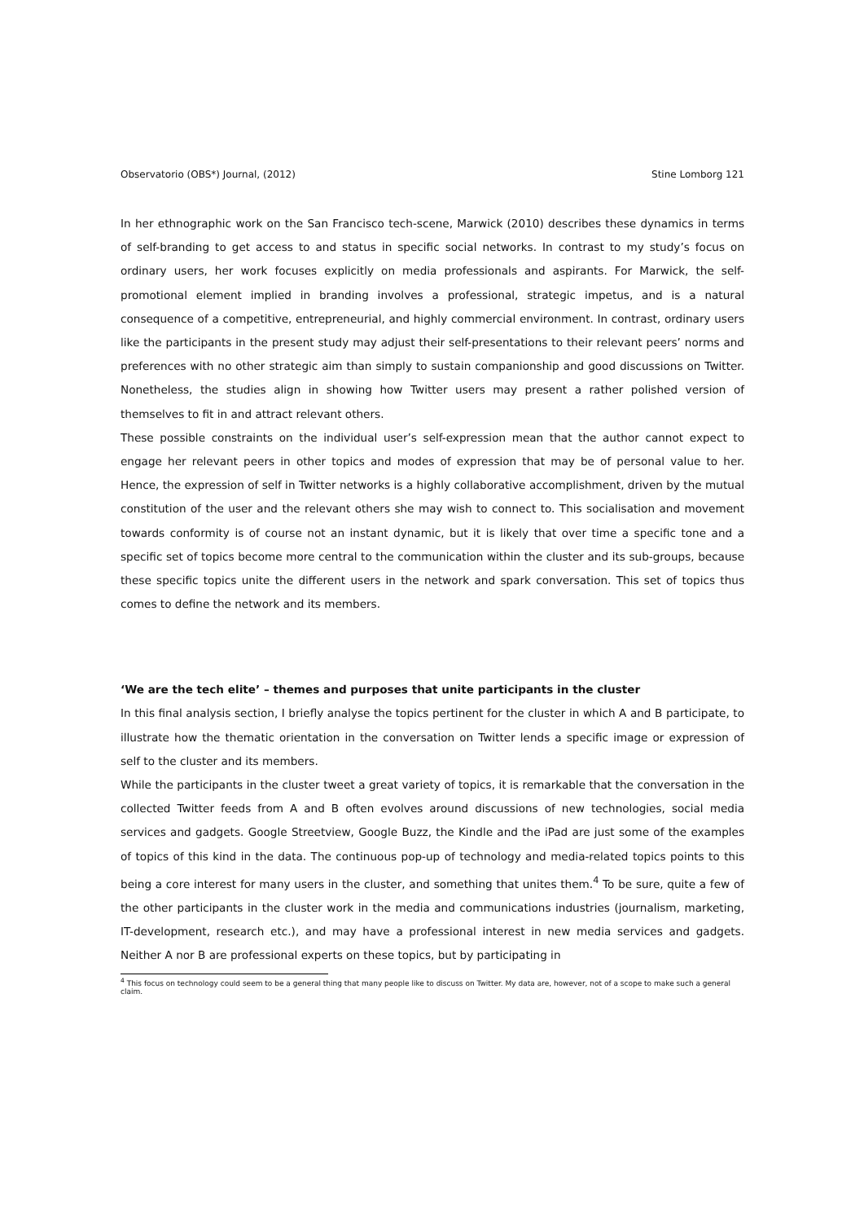Observatorio (OBS*) Journal, (2012) Stine Lomborg 121
In her ethnographic work on the San Francisco tech-scene, Marwick (2010) describes these dynamics in terms of self-branding to get access to and status in specific social networks. In contrast to my study’s focus on ordinary users, her work focuses explicitly on media professionals and aspirants. For Marwick, the self-promotional element implied in branding involves a professional, strategic impetus, and is a natural consequence of a competitive, entrepreneurial, and highly commercial environment. In contrast, ordinary users like the participants in the present study may adjust their self-presentations to their relevant peers’ norms and preferences with no other strategic aim than simply to sustain companionship and good discussions on Twitter. Nonetheless, the studies align in showing how Twitter users may present a rather polished version of themselves to fit in and attract relevant others.
These possible constraints on the individual user’s self-expression mean that the author cannot expect to engage her relevant peers in other topics and modes of expression that may be of personal value to her. Hence, the expression of self in Twitter networks is a highly collaborative accomplishment, driven by the mutual constitution of the user and the relevant others she may wish to connect to. This socialisation and movement towards conformity is of course not an instant dynamic, but it is likely that over time a specific tone and a specific set of topics become more central to the communication within the cluster and its sub-groups, because these specific topics unite the different users in the network and spark conversation. This set of topics thus comes to define the network and its members.
‘We are the tech elite’ – themes and purposes that unite participants in the cluster
In this final analysis section, I briefly analyse the topics pertinent for the cluster in which A and B participate, to illustrate how the thematic orientation in the conversation on Twitter lends a specific image or expression of self to the cluster and its members.
While the participants in the cluster tweet a great variety of topics, it is remarkable that the conversation in the collected Twitter feeds from A and B often evolves around discussions of new technologies, social media services and gadgets. Google Streetview, Google Buzz, the Kindle and the iPad are just some of the examples of topics of this kind in the data. The continuous pop-up of technology and media-related topics points to this being a core interest for many users in the cluster, and something that unites them.<sup>4</sup> To be sure, quite a few of the other participants in the cluster work in the media and communications industries (journalism, marketing, IT-development, research etc.), and may have a professional interest in new media services and gadgets. Neither A nor B are professional experts on these topics, but by participating in
<sup>4</sup> This focus on technology could seem to be a general thing that many people like to discuss on Twitter. My data are, however, not of a scope to make such a general claim.